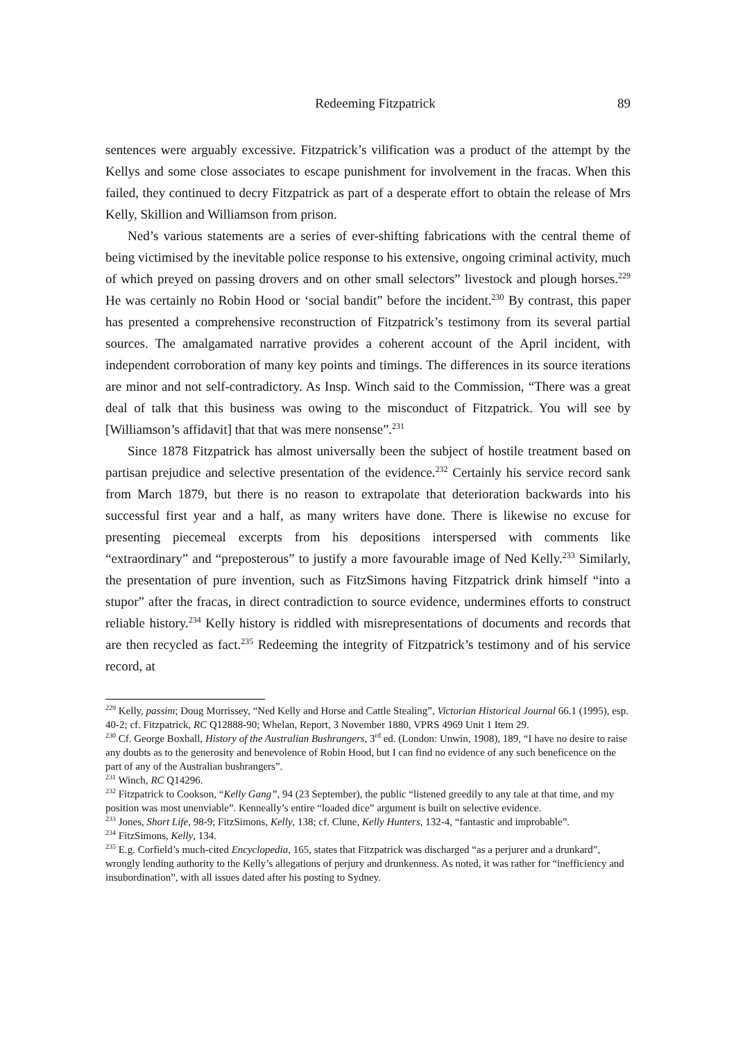Redeeming Fitzpatrick 89
sentences were arguably excessive. Fitzpatrick’s vilification was a product of the attempt by the Kellys and some close associates to escape punishment for involvement in the fracas. When this failed, they continued to decry Fitzpatrick as part of a desperate effort to obtain the release of Mrs Kelly, Skillion and Williamson from prison.
Ned’s various statements are a series of ever-shifting fabrications with the central theme of being victimised by the inevitable police response to his extensive, ongoing criminal activity, much of which preyed on passing drovers and on other small selectors” livestock and plough horses.<sup>229</sup> He was certainly no Robin Hood or ‘social bandit” before the incident.<sup>230</sup> By contrast, this paper has presented a comprehensive reconstruction of Fitzpatrick’s testimony from its several partial sources. The amalgamated narrative provides a coherent account of the April incident, with independent corroboration of many key points and timings. The differences in its source iterations are minor and not self-contradictory. As Insp. Winch said to the Commission, “There was a great deal of talk that this business was owing to the misconduct of Fitzpatrick. You will see by [Williamson’s affidavit] that that was mere nonsense”.<sup>231</sup>
Since 1878 Fitzpatrick has almost universally been the subject of hostile treatment based on partisan prejudice and selective presentation of the evidence.<sup>232</sup> Certainly his service record sank from March 1879, but there is no reason to extrapolate that deterioration backwards into his successful first year and a half, as many writers have done. There is likewise no excuse for presenting piecemeal excerpts from his depositions interspersed with comments like “extraordinary” and “preposterous” to justify a more favourable image of Ned Kelly.<sup>233</sup> Similarly, the presentation of pure invention, such as FitzSimons having Fitzpatrick drink himself “into a stupor” after the fracas, in direct contradiction to source evidence, undermines efforts to construct reliable history.<sup>234</sup> Kelly history is riddled with misrepresentations of documents and records that are then recycled as fact.<sup>235</sup> Redeeming the integrity of Fitzpatrick’s testimony and of his service record, at
<sup>229</sup> Kelly, passim; Doug Morrissey, “Ned Kelly and Horse and Cattle Stealing”, Victorian Historical Journal 66.1 (1995), esp. 40-2; cf. Fitzpatrick, RC Q12888-90; Whelan, Report, 3 November 1880, VPRS 4969 Unit 1 Item 29.
<sup>230</sup> Cf. George Boxhall, History of the Australian Bushrangers, 3<sup>rd</sup> ed. (London: Unwin, 1908), 189, “I have no desire to raise any doubts as to the generosity and benevolence of Robin Hood, but I can find no evidence of any such beneficence on the part of any of the Australian bushrangers”.
<sup>231</sup> Winch, RC Q14296.
<sup>232</sup> Fitzpatrick to Cookson, “Kelly Gang”, 94 (23 September), the public “listened greedily to any tale at that time, and my position was most unenviable”. Kenneally’s entire “loaded dice” argument is built on selective evidence.
<sup>233</sup> Jones, Short Life, 98-9; FitzSimons, Kelly, 138; cf. Clune, Kelly Hunters, 132-4, “fantastic and improbable”.
<sup>234</sup> FitzSimons, Kelly, 134.
<sup>235</sup> E.g. Corfield’s much-cited Encyclopedia, 165, states that Fitzpatrick was discharged “as a perjurer and a drunkard”, wrongly lending authority to the Kelly’s allegations of perjury and drunkenness. As noted, it was rather for “inefficiency and insubordination”, with all issues dated after his posting to Sydney.